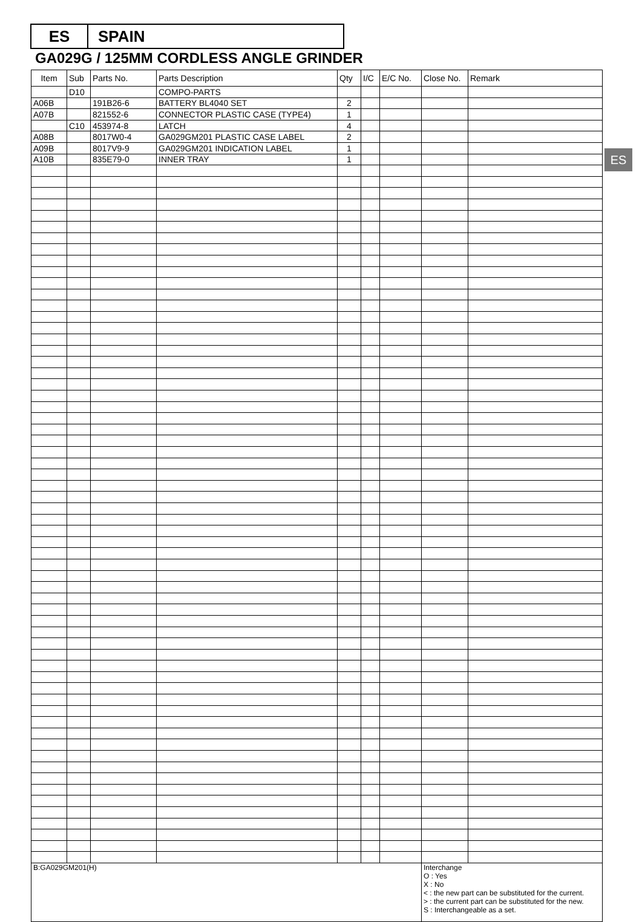ES SPAIN
GA029G / 125MM CORDLESS ANGLE GRINDER
ES
| Item | Sub | Parts No. | Parts Description | Qty | I/C | E/C No. | Close No. | Remark |
| --- | --- | --- | --- | --- | --- | --- | --- | --- |
| | D10 | | COMPO-PARTS | | | | | |
| A06B | | 191B26-6 | BATTERY BL4040 SET | 2 | | | | |
| A07B | | 821552-6 | CONNECTOR PLASTIC CASE (TYPE4) | 1 | | | | |
| | C10 | 453974-8 | LATCH | 4 | | | | |
| A08B | | 8017W0-4 | GA029GM201 PLASTIC CASE LABEL | 2 | | | | |
| A09B | | 8017V9-9 | GA029GM201 INDICATION LABEL | 1 | | | | |
| A10B | | 835E79-0 | INNER TRAY | 1 | | | | |
| B:GA029GM201(H) | | | | | | | Interchange O : Yes X : No < : the new part can be substituted for the current. > : the current part can be substituted for the new. S : Interchangeable as a set. | |